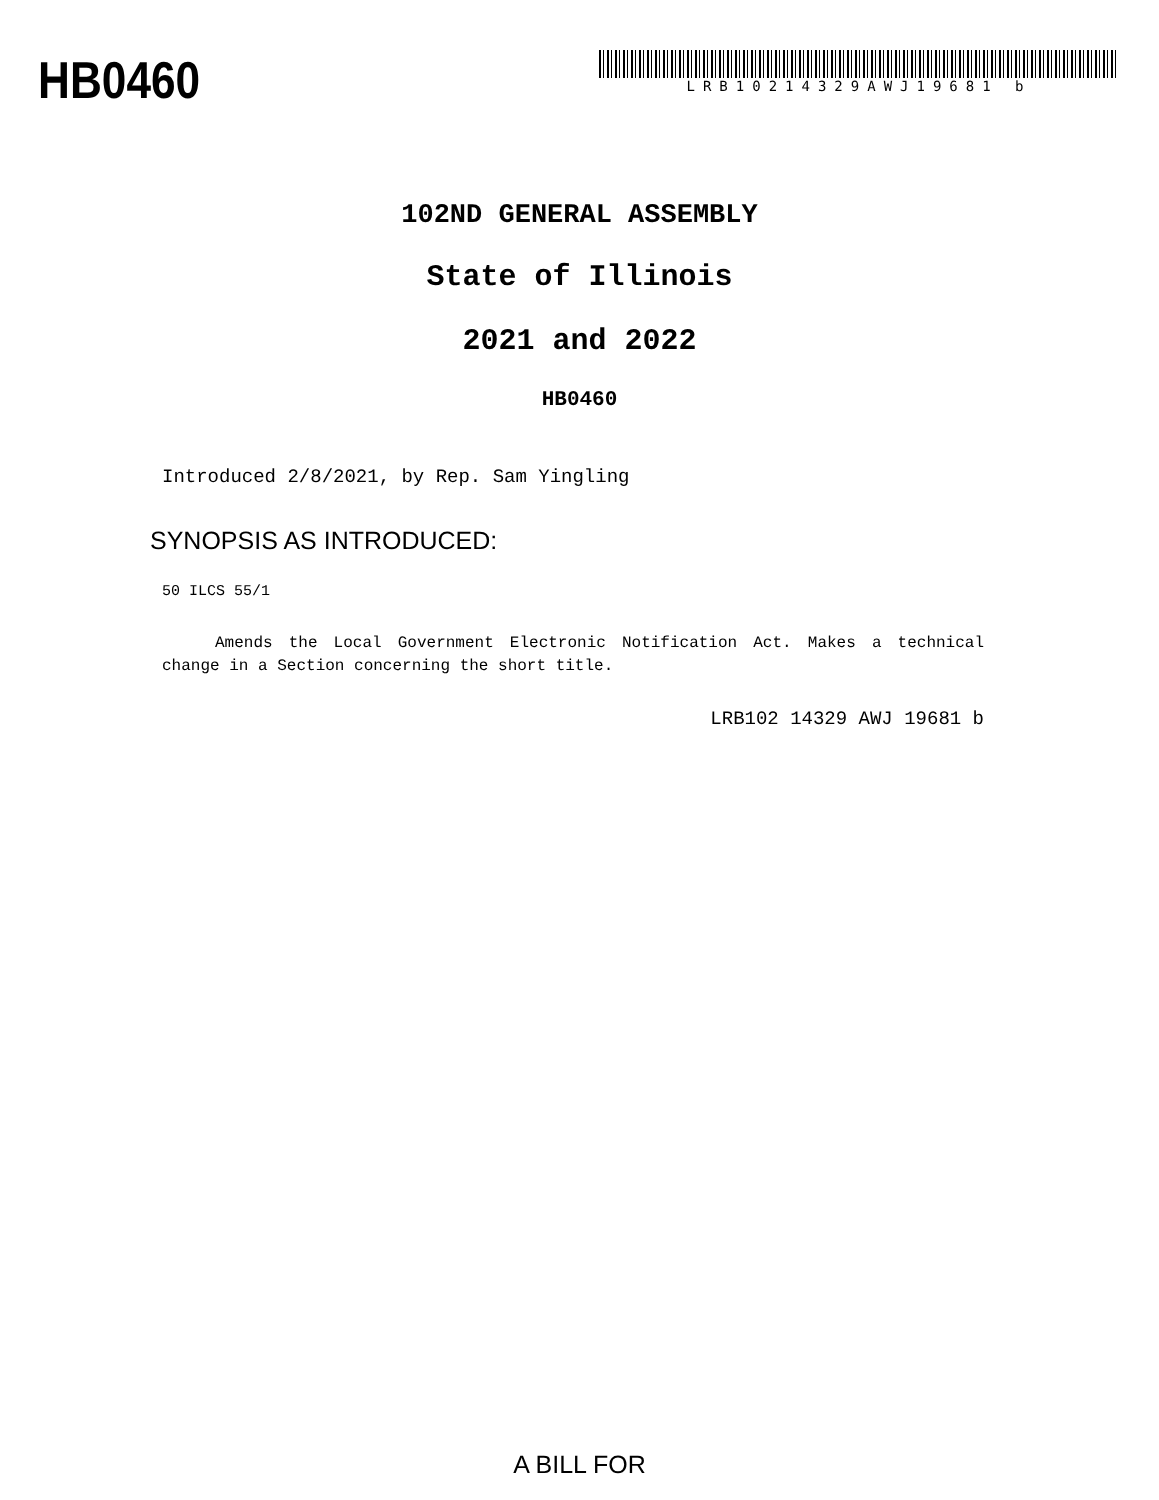HB0460
LRB10214329AWJ19681 b
102ND GENERAL ASSEMBLY
State of Illinois
2021 and 2022
HB0460
Introduced 2/8/2021, by Rep. Sam Yingling
SYNOPSIS AS INTRODUCED:
50 ILCS 55/1
Amends the Local Government Electronic Notification Act. Makes a technical change in a Section concerning the short title.
LRB102 14329 AWJ 19681 b
A BILL FOR